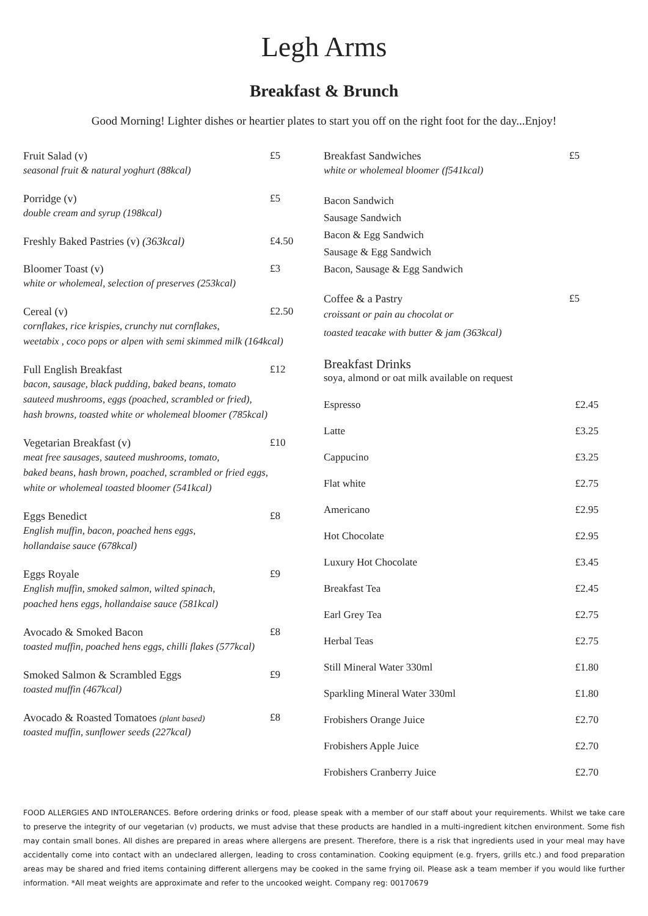Legh Arms
Breakfast & Brunch
Good Morning! Lighter dishes or heartier plates to start you off on the right foot for the day...Enjoy!
Fruit Salad (v) £5
seasonal fruit & natural yoghurt (88kcal)
Porridge (v) £5
double cream and syrup (198kcal)
Freshly Baked Pastries (v) (363kcal) £4.50
Bloomer Toast (v) £3
white or wholemeal, selection of preserves (253kcal)
Cereal (v) £2.50
cornflakes, rice krispies, crunchy nut cornflakes,
weetabix , coco pops or alpen with semi skimmed milk (164kcal)
Full English Breakfast £12
bacon, sausage, black pudding, baked beans, tomato
sauteed mushrooms, eggs (poached, scrambled or fried),
hash browns, toasted white or wholemeal bloomer (785kcal)
Vegetarian Breakfast (v) £10
meat free sausages, sauteed mushrooms, tomato,
baked beans, hash brown, poached, scrambled or fried eggs,
white or wholemeal toasted bloomer (541kcal)
Eggs Benedict £8
English muffin, bacon, poached hens eggs,
hollandaise sauce (678kcal)
Eggs Royale £9
English muffin, smoked salmon, wilted spinach,
poached hens eggs, hollandaise sauce (581kcal)
Avocado & Smoked Bacon £8
toasted muffin, poached hens eggs, chilli flakes (577kcal)
Smoked Salmon & Scrambled Eggs £9
toasted muffin (467kcal)
Avocado & Roasted Tomatoes (plant based) £8
toasted muffin, sunflower seeds (227kcal)
Breakfast Sandwiches £5
white or wholemeal bloomer (f541kcal)
Bacon Sandwich
Sausage Sandwich
Bacon & Egg Sandwich
Sausage & Egg Sandwich
Bacon, Sausage & Egg Sandwich
Coffee & a Pastry £5
croissant or pain au chocolat or
toasted teacake with butter & jam (363kcal)
Breakfast Drinks
soya, almond or oat milk available on request
Espresso £2.45
Latte £3.25
Cappucino £3.25
Flat white £2.75
Americano £2.95
Hot Chocolate £2.95
Luxury Hot Chocolate £3.45
Breakfast Tea £2.45
Earl Grey Tea £2.75
Herbal Teas £2.75
Still Mineral Water 330ml £1.80
Sparkling Mineral Water 330ml £1.80
Frobishers Orange Juice £2.70
Frobishers Apple Juice £2.70
Frobishers Cranberry Juice £2.70
FOOD ALLERGIES AND INTOLERANCES. Before ordering drinks or food, please speak with a member of our staff about your requirements. Whilst we take care to preserve the integrity of our vegetarian (v) products, we must advise that these products are handled in a multi-ingredient kitchen environment. Some fish may contain small bones. All dishes are prepared in areas where allergens are present. Therefore, there is a risk that ingredients used in your meal may have accidentally come into contact with an undeclared allergen, leading to cross contamination. Cooking equipment (e.g. fryers, grills etc.) and food preparation areas may be shared and fried items containing different allergens may be cooked in the same frying oil. Please ask a team member if you would like further information. *All meat weights are approximate and refer to the uncooked weight. Company reg: 00170679